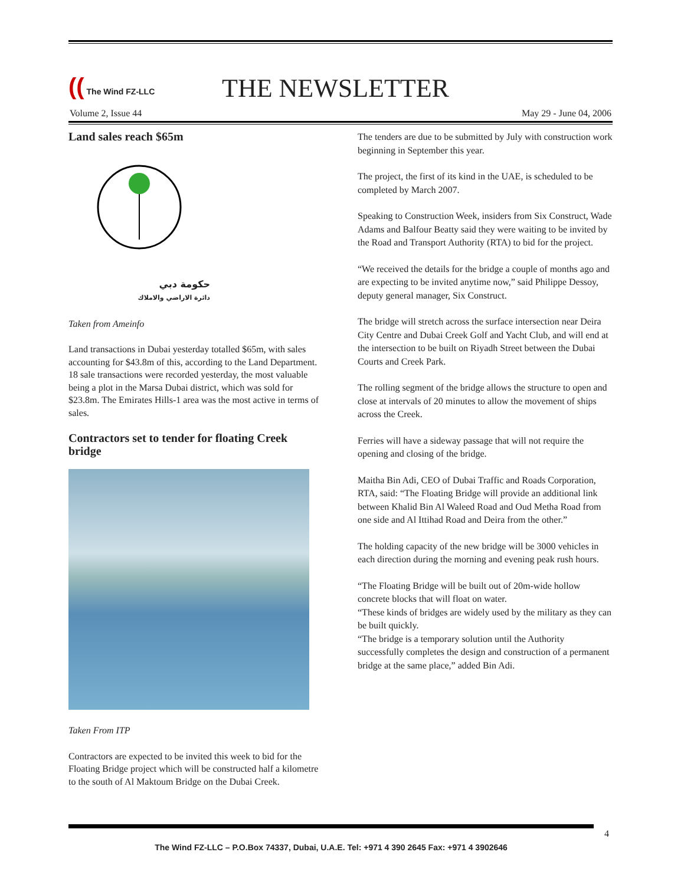(( The Wind FZ-LLC
THE NEWSLETTER
Volume 2, Issue 44 May 29 - June 04, 2006
Land sales reach $65m
حكومة دبي
دائرة الاراضي والاملاك
Taken from Ameinfo
Land transactions in Dubai yesterday totalled $65m, with sales accounting for $43.8m of this, according to the Land Department. 18 sale transactions were recorded yesterday, the most valuable being a plot in the Marsa Dubai district, which was sold for $23.8m. The Emirates Hills-1 area was the most active in terms of sales.
Contractors set to tender for floating Creek bridge
Taken From ITP
Contractors are expected to be invited this week to bid for the Floating Bridge project which will be constructed half a kilometre to the south of Al Maktoum Bridge on the Dubai Creek.
The tenders are due to be submitted by July with construction work beginning in September this year.
The project, the first of its kind in the UAE, is scheduled to be completed by March 2007.
Speaking to Construction Week, insiders from Six Construct, Wade Adams and Balfour Beatty said they were waiting to be invited by the Road and Transport Authority (RTA) to bid for the project.
“We received the details for the bridge a couple of months ago and are expecting to be invited anytime now,” said Philippe Dessoy, deputy general manager, Six Construct.
The bridge will stretch across the surface intersection near Deira City Centre and Dubai Creek Golf and Yacht Club, and will end at the intersection to be built on Riyadh Street between the Dubai Courts and Creek Park.
The rolling segment of the bridge allows the structure to open and close at intervals of 20 minutes to allow the movement of ships across the Creek.
Ferries will have a sideway passage that will not require the opening and closing of the bridge.
Maitha Bin Adi, CEO of Dubai Traffic and Roads Corporation, RTA, said: “The Floating Bridge will provide an additional link between Khalid Bin Al Waleed Road and Oud Metha Road from one side and Al Ittihad Road and Deira from the other.”
The holding capacity of the new bridge will be 3000 vehicles in each direction during the morning and evening peak rush hours.
“The Floating Bridge will be built out of 20m-wide hollow concrete blocks that will float on water.
“These kinds of bridges are widely used by the military as they can be built quickly.
“The bridge is a temporary solution until the Authority successfully completes the design and construction of a permanent bridge at the same place,” added Bin Adi.
4
The Wind FZ-LLC – P.O.Box 74337, Dubai, U.A.E. Tel: +971 4 390 2645 Fax: +971 4 3902646